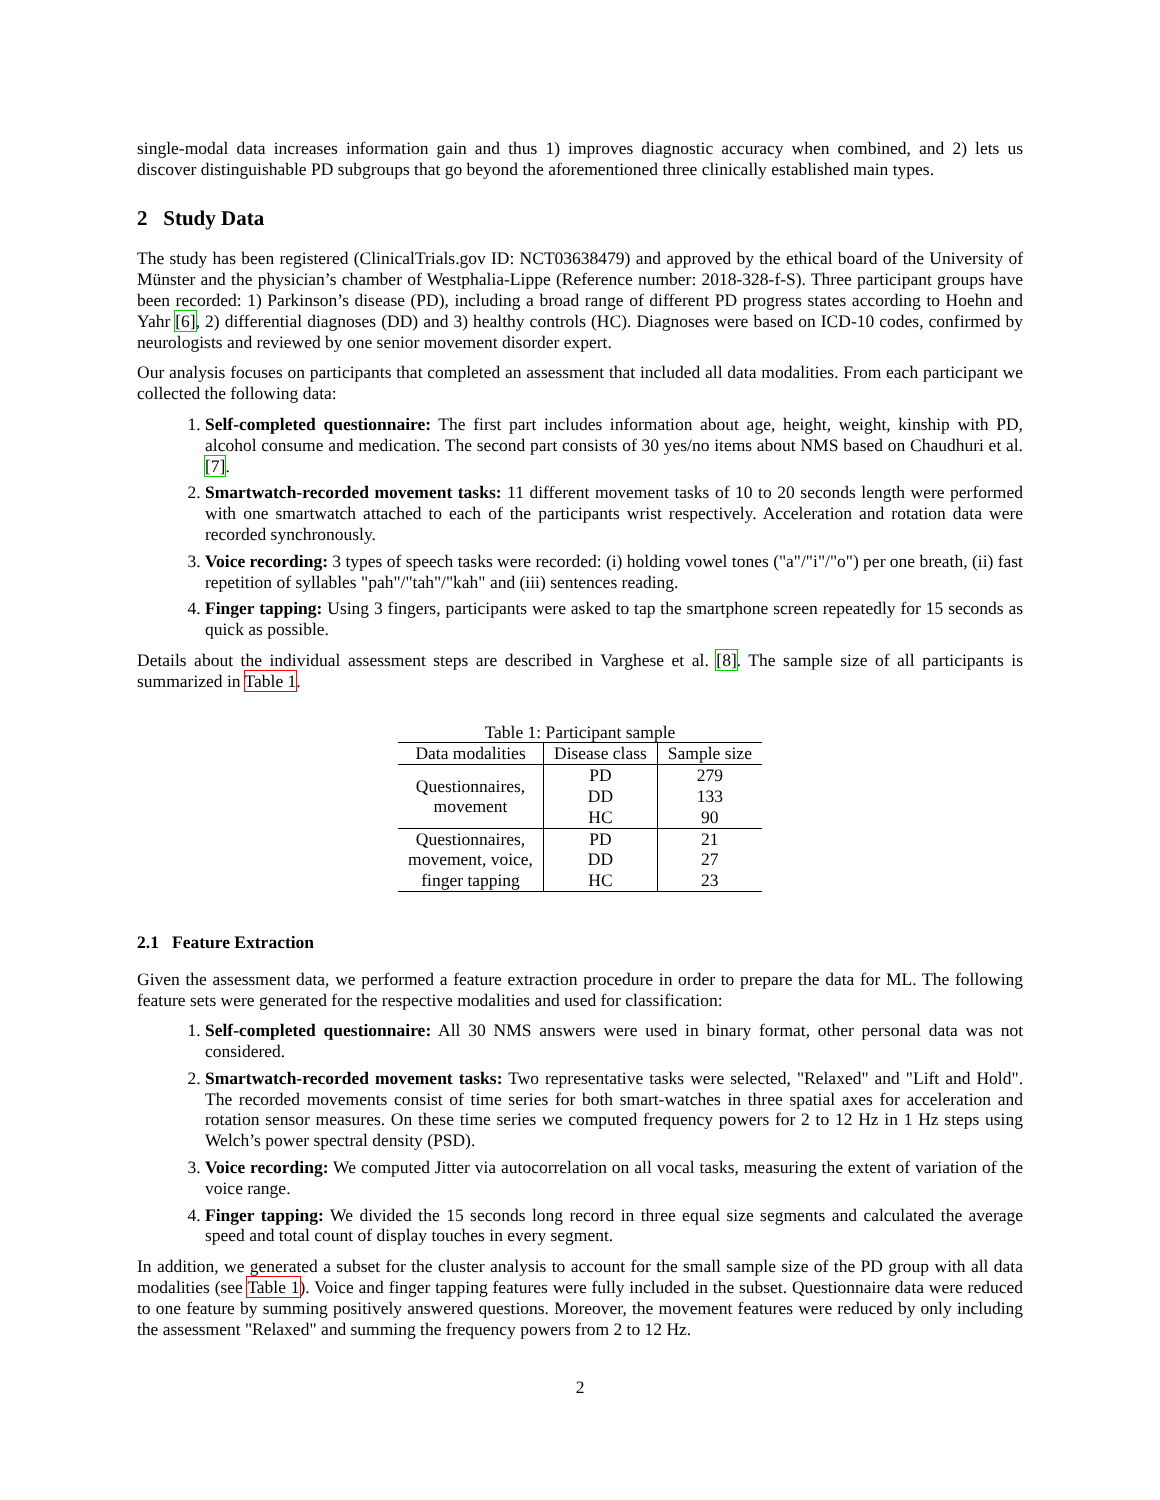single-modal data increases information gain and thus 1) improves diagnostic accuracy when combined, and 2) lets us discover distinguishable PD subgroups that go beyond the aforementioned three clinically established main types.
2 Study Data
The study has been registered (ClinicalTrials.gov ID: NCT03638479) and approved by the ethical board of the University of Münster and the physician’s chamber of Westphalia-Lippe (Reference number: 2018-328-f-S). Three participant groups have been recorded: 1) Parkinson’s disease (PD), including a broad range of different PD progress states according to Hoehn and Yahr [6], 2) differential diagnoses (DD) and 3) healthy controls (HC). Diagnoses were based on ICD-10 codes, confirmed by neurologists and reviewed by one senior movement disorder expert.
Our analysis focuses on participants that completed an assessment that included all data modalities. From each participant we collected the following data:
1. Self-completed questionnaire: The first part includes information about age, height, weight, kinship with PD, alcohol consume and medication. The second part consists of 30 yes/no items about NMS based on Chaudhuri et al. [7].
2. Smartwatch-recorded movement tasks: 11 different movement tasks of 10 to 20 seconds length were performed with one smartwatch attached to each of the participants wrist respectively. Acceleration and rotation data were recorded synchronously.
3. Voice recording: 3 types of speech tasks were recorded: (i) holding vowel tones ("a"/"i"/"o") per one breath, (ii) fast repetition of syllables "pah"/"tah"/"kah" and (iii) sentences reading.
4. Finger tapping: Using 3 fingers, participants were asked to tap the smartphone screen repeatedly for 15 seconds as quick as possible.
Details about the individual assessment steps are described in Varghese et al. [8]. The sample size of all participants is summarized in Table 1.
Table 1: Participant sample
| Data modalities | Disease class | Sample size |
| --- | --- | --- |
| Questionnaires, movement | PD | 279 |
| | DD | 133 |
| | HC | 90 |
| Questionnaires, movement, voice, finger tapping | PD | 21 |
| | DD | 27 |
| | HC | 23 |
2.1 Feature Extraction
Given the assessment data, we performed a feature extraction procedure in order to prepare the data for ML. The following feature sets were generated for the respective modalities and used for classification:
1. Self-completed questionnaire: All 30 NMS answers were used in binary format, other personal data was not considered.
2. Smartwatch-recorded movement tasks: Two representative tasks were selected, "Relaxed" and "Lift and Hold". The recorded movements consist of time series for both smart-watches in three spatial axes for acceleration and rotation sensor measures. On these time series we computed frequency powers for 2 to 12 Hz in 1 Hz steps using Welch’s power spectral density (PSD).
3. Voice recording: We computed Jitter via autocorrelation on all vocal tasks, measuring the extent of variation of the voice range.
4. Finger tapping: We divided the 15 seconds long record in three equal size segments and calculated the average speed and total count of display touches in every segment.
In addition, we generated a subset for the cluster analysis to account for the small sample size of the PD group with all data modalities (see Table 1). Voice and finger tapping features were fully included in the subset. Questionnaire data were reduced to one feature by summing positively answered questions. Moreover, the movement features were reduced by only including the assessment "Relaxed" and summing the frequency powers from 2 to 12 Hz.
2